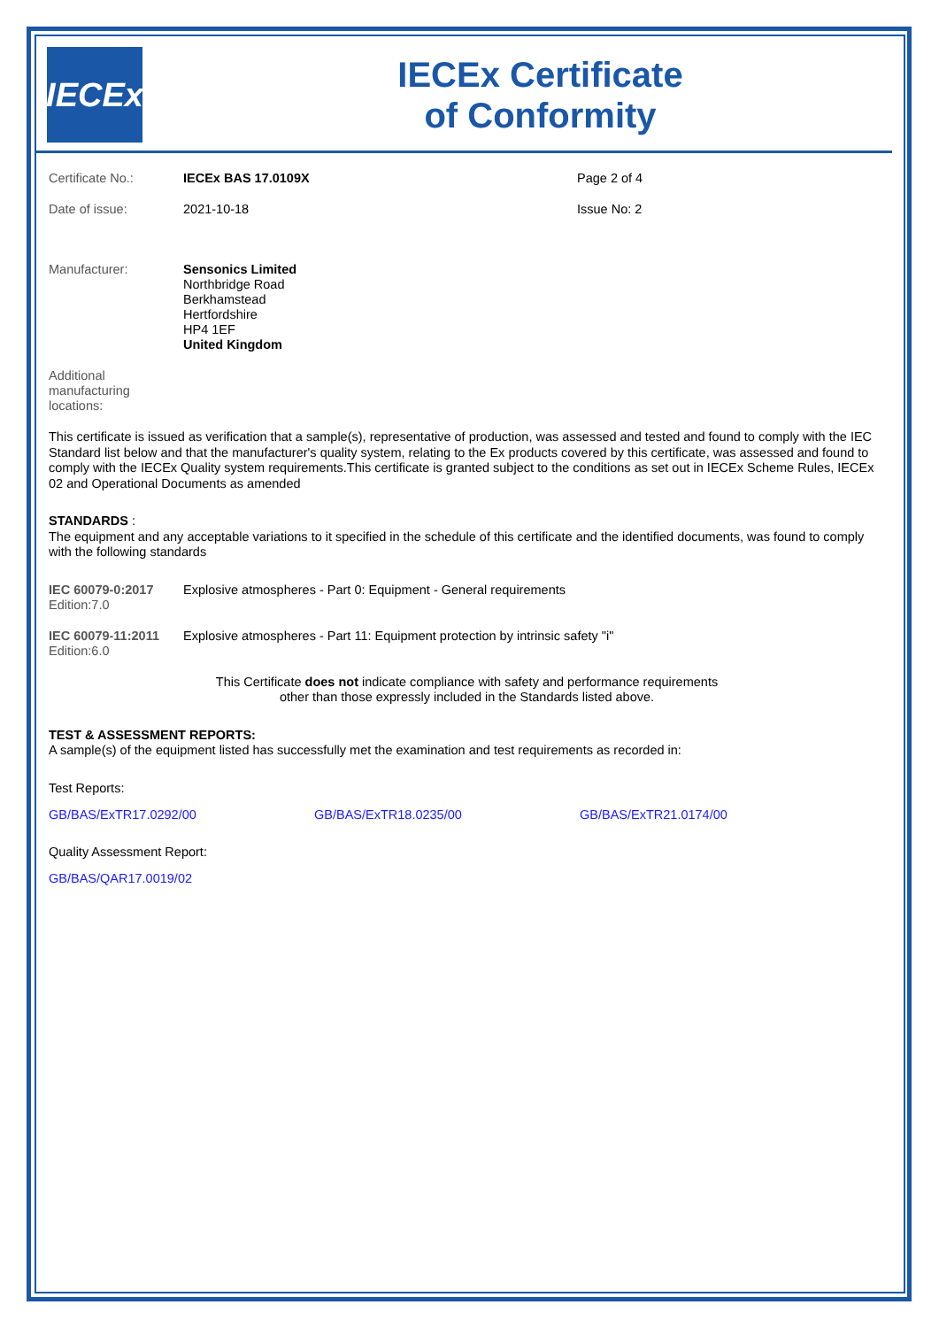IECEx
IECEx Certificate
of Conformity
| Certificate No.: | IECEx BAS 17.0109X | Page 2 of 4 |
| Date of issue: | 2021-10-18 | Issue No: 2 |
| Manufacturer: | Sensonics Limited Northbridge Road Berkhamstead Hertfordshire HP4 1EF United Kingdom |
| Additional manufacturing locations: | |
This certificate is issued as verification that a sample(s), representative of production, was assessed and tested and found to comply with the IEC Standard list below and that the manufacturer's quality system, relating to the Ex products covered by this certificate, was assessed and found to comply with the IECEx Quality system requirements.This certificate is granted subject to the conditions as set out in IECEx Scheme Rules, IECEx 02 and Operational Documents as amended
STANDARDS :
The equipment and any acceptable variations to it specified in the schedule of this certificate and the identified documents, was found to comply with the following standards
| IEC 60079-0:2017 Edition:7.0 | Explosive atmospheres - Part 0: Equipment - General requirements |
| IEC 60079-11:2011 Edition:6.0 | Explosive atmospheres - Part 11: Equipment protection by intrinsic safety "i" |
This Certificate does not indicate compliance with safety and performance requirements
other than those expressly included in the Standards listed above.
TEST & ASSESSMENT REPORTS:
A sample(s) of the equipment listed has successfully met the examination and test requirements as recorded in:
Test Reports:
| GB/BAS/ExTR17.0292/00 | GB/BAS/ExTR18.0235/00 | GB/BAS/ExTR21.0174/00 |
Quality Assessment Report:
GB/BAS/QAR17.0019/02